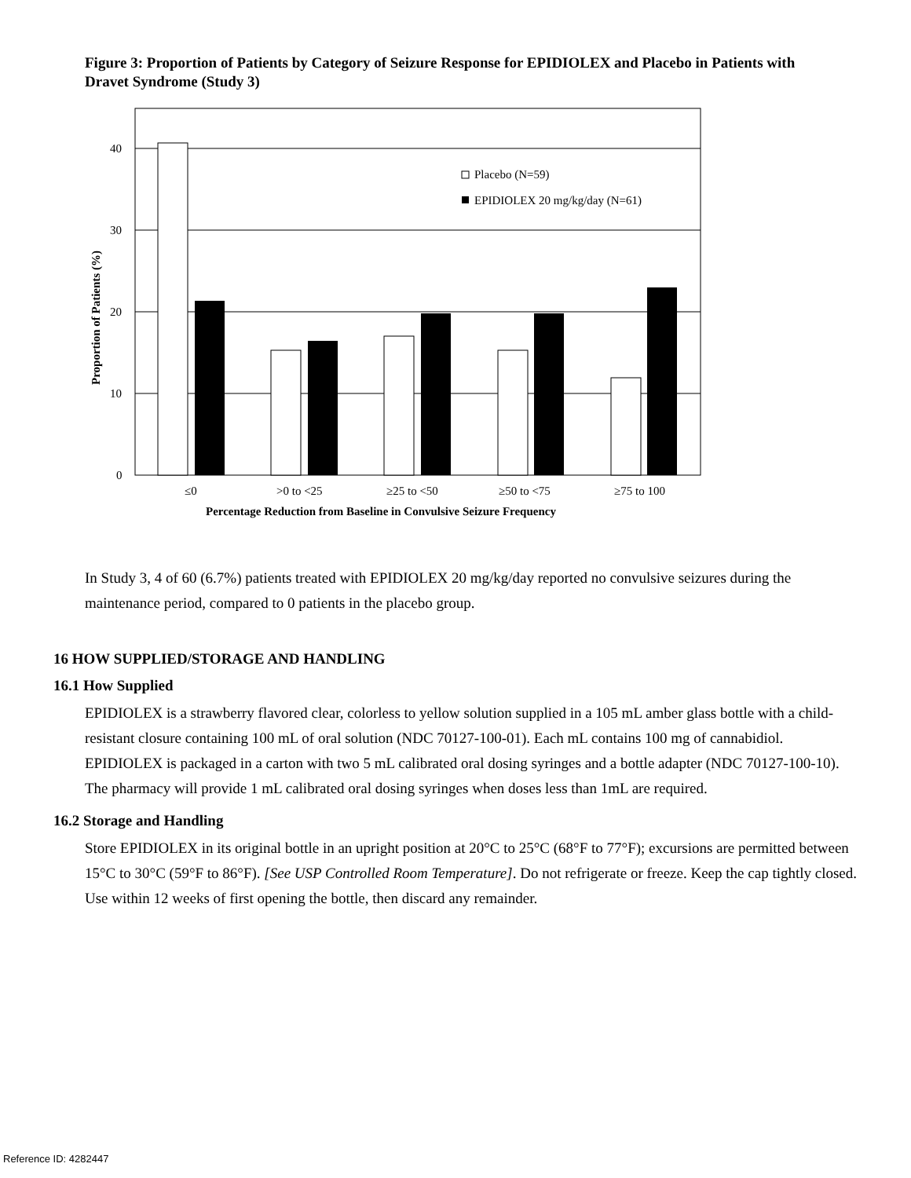Figure 3: Proportion of Patients by Category of Seizure Response for EPIDIOLEX and Placebo in Patients with Dravet Syndrome (Study 3)
40
30
20
10
0
Placebo (N=59)
EPIDIOLEX 20 mg/kg/day (N=61)
≤0
>0 to <25
≥25 to <50
≥50 to <75
≥75 to 100
Percentage Reduction from Baseline in Convulsive Seizure Frequency
Proportion of Patients (%)
In Study 3, 4 of 60 (6.7%) patients treated with EPIDIOLEX 20 mg/kg/day reported no convulsive seizures during the maintenance period, compared to 0 patients in the placebo group.
16 HOW SUPPLIED/STORAGE AND HANDLING
16.1 How Supplied
EPIDIOLEX is a strawberry flavored clear, colorless to yellow solution supplied in a 105 mL amber glass bottle with a child-resistant closure containing 100 mL of oral solution (NDC 70127-100-01). Each mL contains 100 mg of cannabidiol. EPIDIOLEX is packaged in a carton with two 5 mL calibrated oral dosing syringes and a bottle adapter (NDC 70127-100-10). The pharmacy will provide 1 mL calibrated oral dosing syringes when doses less than 1mL are required.
16.2 Storage and Handling
Store EPIDIOLEX in its original bottle in an upright position at 20°C to 25°C (68°F to 77°F); excursions are permitted between 15°C to 30°C (59°F to 86°F). [See USP Controlled Room Temperature]. Do not refrigerate or freeze. Keep the cap tightly closed. Use within 12 weeks of first opening the bottle, then discard any remainder.
Reference ID: 4282447